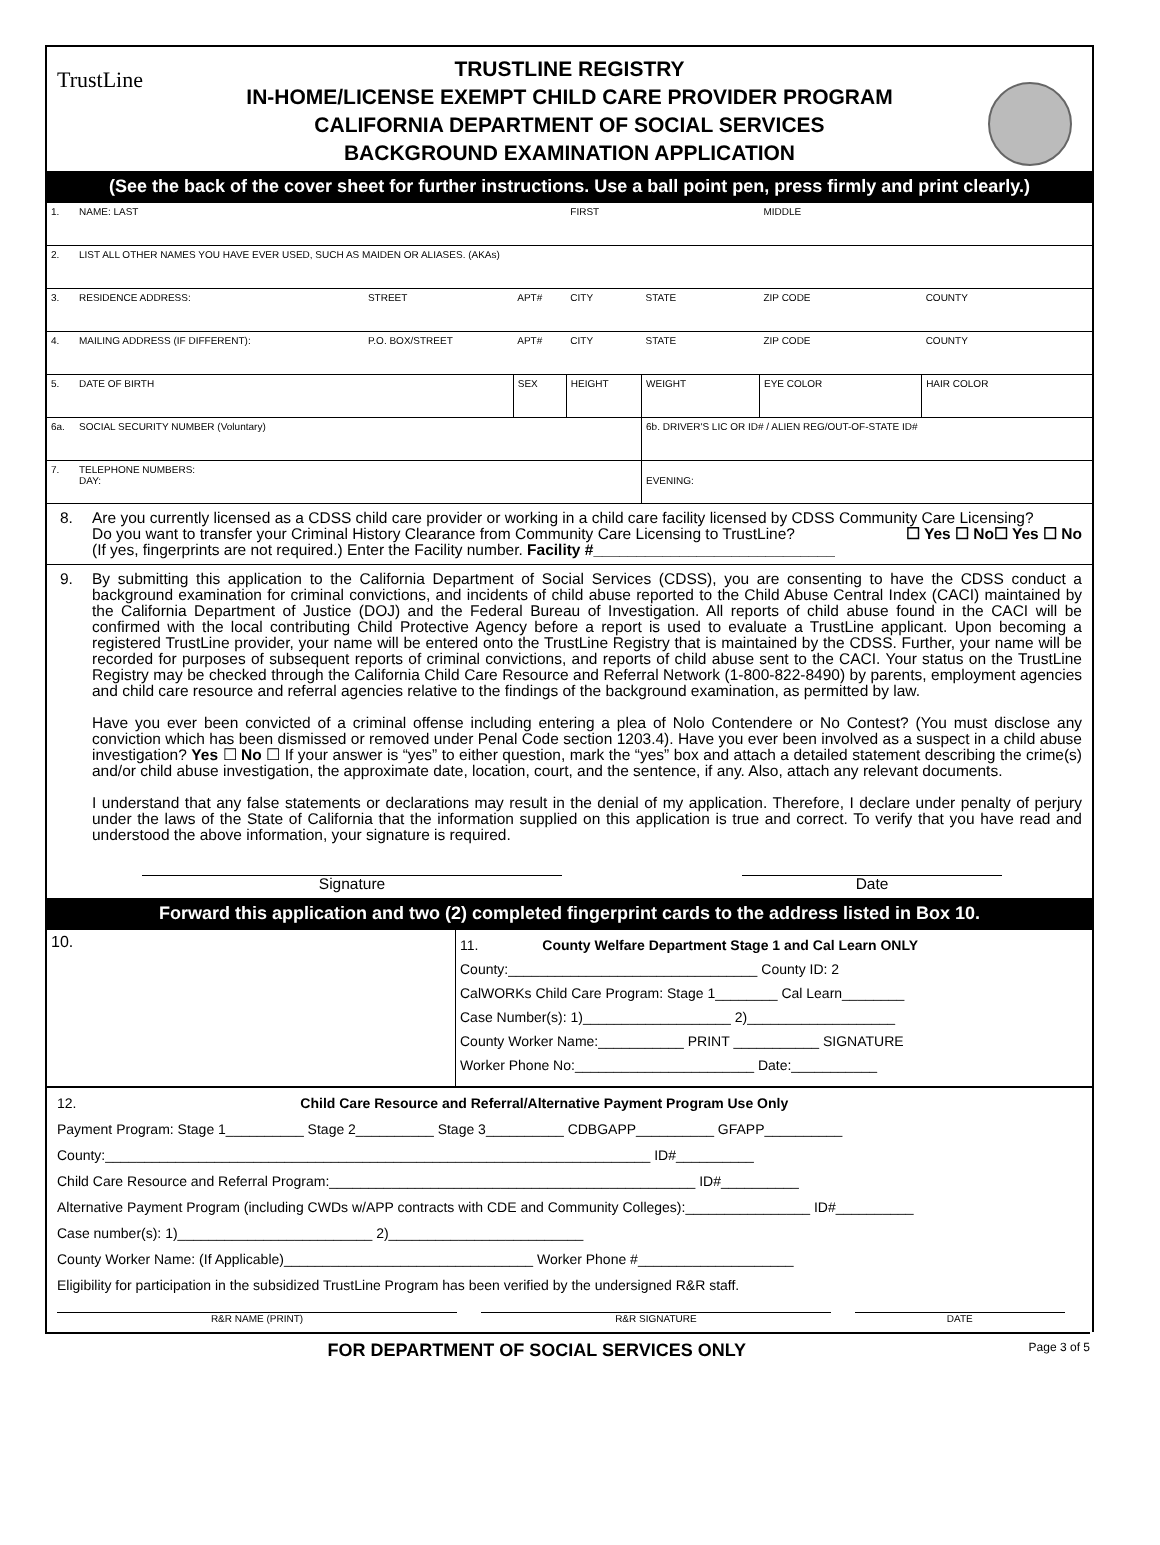TrustLine
TRUSTLINE REGISTRY
IN-HOME/LICENSE EXEMPT CHILD CARE PROVIDER PROGRAM
CALIFORNIA DEPARTMENT OF SOCIAL SERVICES
BACKGROUND EXAMINATION APPLICATION
(See the back of the cover sheet for further instructions. Use a ball point pen, press firmly and print clearly.)
| 1. | NAME: LAST | | | FIRST | | MIDDLE | |
| 2. | LIST ALL OTHER NAMES YOU HAVE EVER USED, SUCH AS MAIDEN OR ALIASES. (AKAs) | | | | | | |
| 3. | RESIDENCE ADDRESS: | STREET | APT# | CITY | STATE | ZIP CODE | COUNTY |
| 4. | MAILING ADDRESS (IF DIFFERENT): | P.O. BOX/STREET | APT# | CITY | STATE | ZIP CODE | COUNTY |
| 5. | DATE OF BIRTH | | SEX | HEIGHT | WEIGHT | EYE COLOR | HAIR COLOR |
| 6a. | SOCIAL SECURITY NUMBER (Voluntary) | | | | 6b. DRIVER'S LIC OR ID# / ALIEN REG/OUT-OF-STATE ID# | | |
| 7. | TELEPHONE NUMBERS: DAY: | | | | EVENING: | | |
8. Are you currently licensed as a CDSS child care provider or working in a child care facility licensed by CDSS Community Care Licensing? ☐ Yes ☐ No
Do you want to transfer your Criminal History Clearance from Community Care Licensing to TrustLine? ☐ Yes ☐ No
(If yes, fingerprints are not required.) Enter the Facility number. Facility #____________________________
9. By submitting this application to the California Department of Social Services (CDSS), you are consenting to have the CDSS conduct a background examination for criminal convictions, and incidents of child abuse reported to the Child Abuse Central Index (CACI) maintained by the California Department of Justice (DOJ) and the Federal Bureau of Investigation. All reports of child abuse found in the CACI will be confirmed with the local contributing Child Protective Agency before a report is used to evaluate a TrustLine applicant. Upon becoming a registered TrustLine provider, your name will be entered onto the TrustLine Registry that is maintained by the CDSS. Further, your name will be recorded for purposes of subsequent reports of criminal convictions, and reports of child abuse sent to the CACI. Your status on the TrustLine Registry may be checked through the California Child Care Resource and Referral Network (1-800-822-8490) by parents, employment agencies and child care resource and referral agencies relative to the findings of the background examination, as permitted by law.
Have you ever been convicted of a criminal offense including entering a plea of Nolo Contendere or No Contest? (You must disclose any conviction which has been dismissed or removed under Penal Code section 1203.4). Have you ever been involved as a suspect in a child abuse investigation? Yes ☐ No ☐ If your answer is “yes” to either question, mark the “yes” box and attach a detailed statement describing the crime(s) and/or child abuse investigation, the approximate date, location, court, and the sentence, if any. Also, attach any relevant documents.
I understand that any false statements or declarations may result in the denial of my application. Therefore, I declare under penalty of perjury under the laws of the State of California that the information supplied on this application is true and correct. To verify that you have read and understood the above information, your signature is required.
Signature Date
Forward this application and two (2) completed fingerprint cards to the address listed in Box 10.
| 10. | 11. County Welfare Department Stage 1 and Cal Learn ONLY County:________________________________ County ID: 2 CalWORKs Child Care Program: Stage 1________ Cal Learn________ Case Number(s): 1)___________________ 2)___________________ County Worker Name:___________ PRINT ___________ SIGNATURE Worker Phone No:_______________________ Date:___________ |
12. Child Care Resource and Referral/Alternative Payment Program Use Only
Payment Program: Stage 1__________ Stage 2__________ Stage 3__________ CDBGAPP__________ GFAPP__________
County:______________________________________________________________________ ID#__________
Child Care Resource and Referral Program:_______________________________________________ ID#__________
Alternative Payment Program (including CWDs w/APP contracts with CDE and Community Colleges):________________ ID#__________
Case number(s): 1)_________________________ 2)_________________________
County Worker Name: (If Applicable)________________________________ Worker Phone #____________________
Eligibility for participation in the subsidized TrustLine Program has been verified by the undersigned R&R staff.
R&R NAME (PRINT) R&R SIGNATURE DATE
FOR DEPARTMENT OF SOCIAL SERVICES ONLY Page 3 of 5